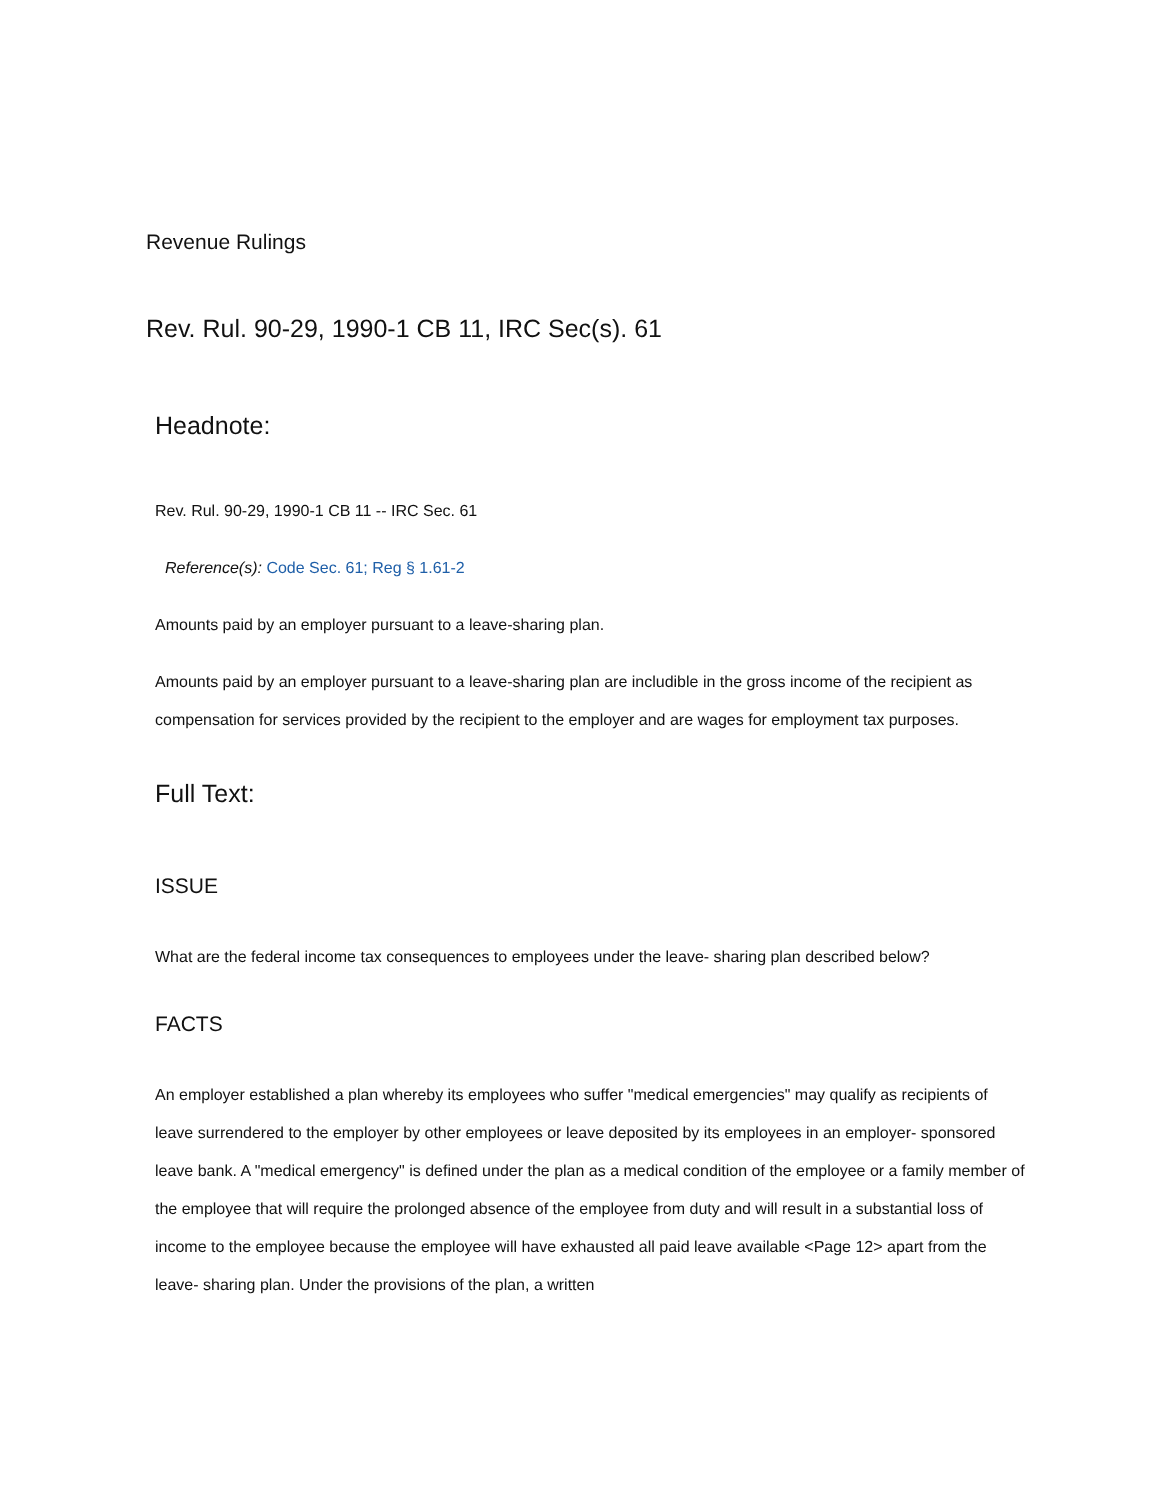Revenue Rulings
Rev. Rul. 90-29, 1990-1 CB 11, IRC Sec(s). 61
Headnote:
Rev. Rul. 90-29, 1990-1 CB 11 -- IRC Sec. 61
Reference(s): Code Sec. 61; Reg § 1.61-2
Amounts paid by an employer pursuant to a leave-sharing plan.
Amounts paid by an employer pursuant to a leave-sharing plan are includible in the gross income of the recipient as compensation for services provided by the recipient to the employer and are wages for employment tax purposes.
Full Text:
ISSUE
What are the federal income tax consequences to employees under the leave- sharing plan described below?
FACTS
An employer established a plan whereby its employees who suffer "medical emergencies" may qualify as recipients of leave surrendered to the employer by other employees or leave deposited by its employees in an employer- sponsored leave bank. A "medical emergency" is defined under the plan as a medical condition of the employee or a family member of the employee that will require the prolonged absence of the employee from duty and will result in a substantial loss of income to the employee because the employee will have exhausted all paid leave available <Page 12> apart from the leave- sharing plan. Under the provisions of the plan, a written